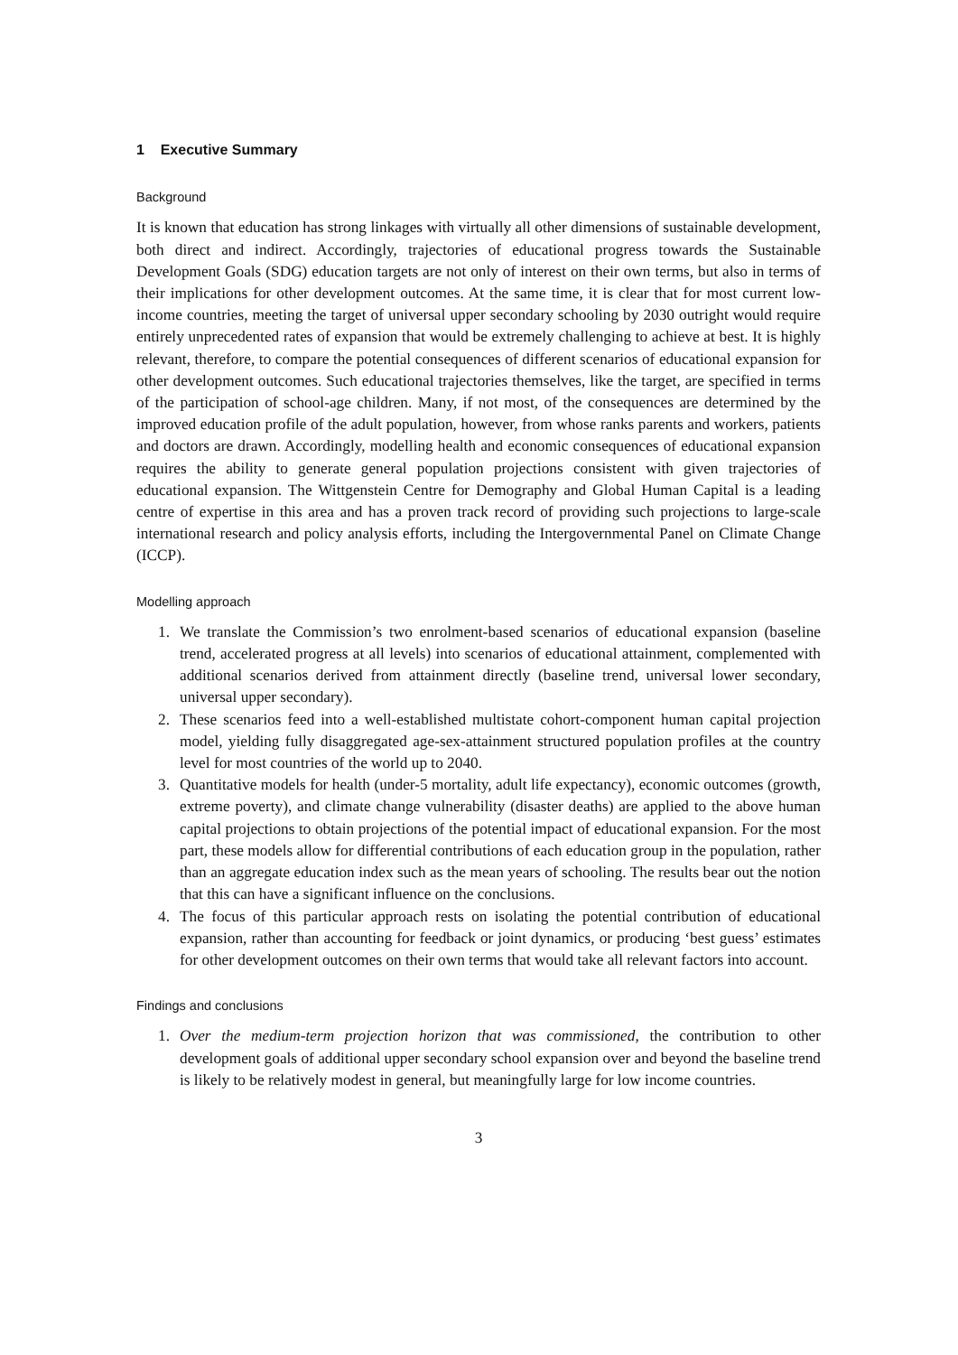1 Executive Summary
Background
It is known that education has strong linkages with virtually all other dimensions of sustainable development, both direct and indirect. Accordingly, trajectories of educational progress towards the Sustainable Development Goals (SDG) education targets are not only of interest on their own terms, but also in terms of their implications for other development outcomes. At the same time, it is clear that for most current low-income countries, meeting the target of universal upper secondary schooling by 2030 outright would require entirely unprecedented rates of expansion that would be extremely challenging to achieve at best. It is highly relevant, therefore, to compare the potential consequences of different scenarios of educational expansion for other development outcomes. Such educational trajectories themselves, like the target, are specified in terms of the participation of school-age children. Many, if not most, of the consequences are determined by the improved education profile of the adult population, however, from whose ranks parents and workers, patients and doctors are drawn. Accordingly, modelling health and economic consequences of educational expansion requires the ability to generate general population projections consistent with given trajectories of educational expansion. The Wittgenstein Centre for Demography and Global Human Capital is a leading centre of expertise in this area and has a proven track record of providing such projections to large-scale international research and policy analysis efforts, including the Intergovernmental Panel on Climate Change (ICCP).
Modelling approach
1. We translate the Commission’s two enrolment-based scenarios of educational expansion (baseline trend, accelerated progress at all levels) into scenarios of educational attainment, complemented with additional scenarios derived from attainment directly (baseline trend, universal lower secondary, universal upper secondary).
2. These scenarios feed into a well-established multistate cohort-component human capital projection model, yielding fully disaggregated age-sex-attainment structured population profiles at the country level for most countries of the world up to 2040.
3. Quantitative models for health (under-5 mortality, adult life expectancy), economic outcomes (growth, extreme poverty), and climate change vulnerability (disaster deaths) are applied to the above human capital projections to obtain projections of the potential impact of educational expansion. For the most part, these models allow for differential contributions of each education group in the population, rather than an aggregate education index such as the mean years of schooling. The results bear out the notion that this can have a significant influence on the conclusions.
4. The focus of this particular approach rests on isolating the potential contribution of educational expansion, rather than accounting for feedback or joint dynamics, or producing ‘best guess’ estimates for other development outcomes on their own terms that would take all relevant factors into account.
Findings and conclusions
1. Over the medium-term projection horizon that was commissioned, the contribution to other development goals of additional upper secondary school expansion over and beyond the baseline trend is likely to be relatively modest in general, but meaningfully large for low income countries.
3